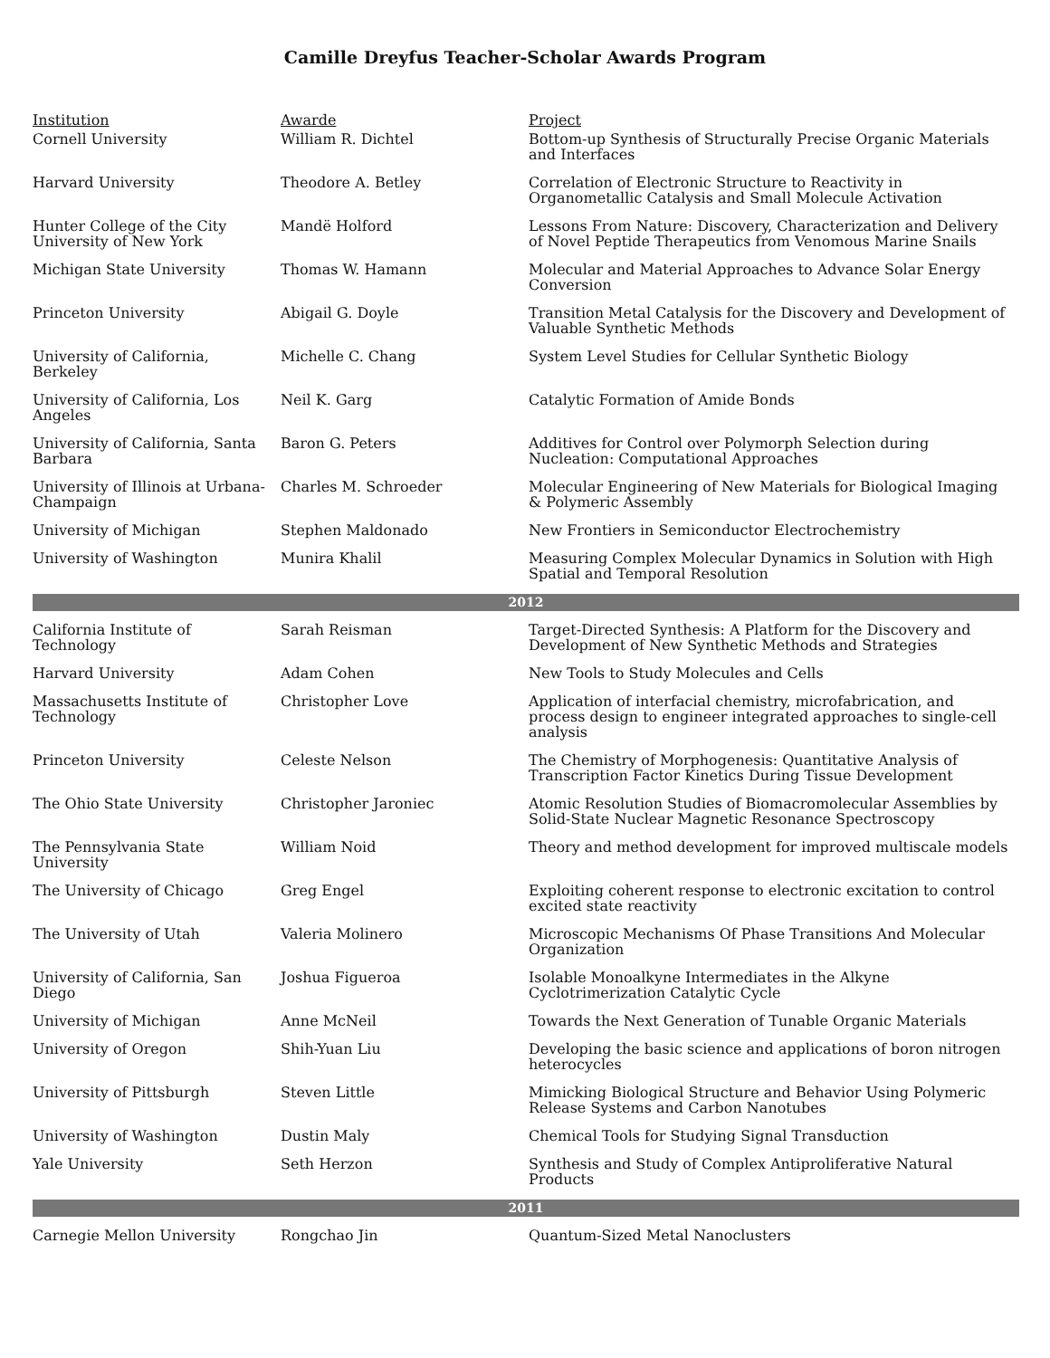Camille Dreyfus Teacher-Scholar Awards Program
| Institution | Awarde | Project |
| --- | --- | --- |
| Cornell University | William R. Dichtel | Bottom-up Synthesis of Structurally Precise Organic Materials and Interfaces |
| Harvard University | Theodore A. Betley | Correlation of Electronic Structure to Reactivity in Organometallic Catalysis and Small Molecule Activation |
| Hunter College of the City University of New York | Mandë Holford | Lessons From Nature: Discovery, Characterization and Delivery of Novel Peptide Therapeutics from Venomous Marine Snails |
| Michigan State University | Thomas W. Hamann | Molecular and Material Approaches to Advance Solar Energy Conversion |
| Princeton University | Abigail G. Doyle | Transition Metal Catalysis for the Discovery and Development of Valuable Synthetic Methods |
| University of California, Berkeley | Michelle C. Chang | System Level Studies for Cellular Synthetic Biology |
| University of California, Los Angeles | Neil K. Garg | Catalytic Formation of Amide Bonds |
| University of California, Santa Barbara | Baron G. Peters | Additives for Control over Polymorph Selection during Nucleation: Computational Approaches |
| University of Illinois at Urbana-Champaign | Charles M. Schroeder | Molecular Engineering of New Materials for Biological Imaging & Polymeric Assembly |
| University of Michigan | Stephen Maldonado | New Frontiers in Semiconductor Electrochemistry |
| University of Washington | Munira Khalil | Measuring Complex Molecular Dynamics in Solution with High Spatial and Temporal Resolution |
| 2012 | | |
| California Institute of Technology | Sarah Reisman | Target-Directed Synthesis: A Platform for the Discovery and Development of New Synthetic Methods and Strategies |
| Harvard University | Adam Cohen | New Tools to Study Molecules and Cells |
| Massachusetts Institute of Technology | Christopher Love | Application of interfacial chemistry, microfabrication, and process design to engineer integrated approaches to single-cell analysis |
| Princeton University | Celeste Nelson | The Chemistry of Morphogenesis: Quantitative Analysis of Transcription Factor Kinetics During Tissue Development |
| The Ohio State University | Christopher Jaroniec | Atomic Resolution Studies of Biomacromolecular Assemblies by Solid-State Nuclear Magnetic Resonance Spectroscopy |
| The Pennsylvania State University | William Noid | Theory and method development for improved multiscale models |
| The University of Chicago | Greg Engel | Exploiting coherent response to electronic excitation to control excited state reactivity |
| The University of Utah | Valeria Molinero | Microscopic Mechanisms Of Phase Transitions And Molecular Organization |
| University of California, San Diego | Joshua Figueroa | Isolable Monoalkyne Intermediates in the Alkyne Cyclotrimerization Catalytic Cycle |
| University of Michigan | Anne McNeil | Towards the Next Generation of Tunable Organic Materials |
| University of Oregon | Shih-Yuan Liu | Developing the basic science and applications of boron nitrogen heterocycles |
| University of Pittsburgh | Steven Little | Mimicking Biological Structure and Behavior Using Polymeric Release Systems and Carbon Nanotubes |
| University of Washington | Dustin Maly | Chemical Tools for Studying Signal Transduction |
| Yale University | Seth Herzon | Synthesis and Study of Complex Antiproliferative Natural Products |
| 2011 | | |
| Carnegie Mellon University | Rongchao Jin | Quantum-Sized Metal Nanoclusters |